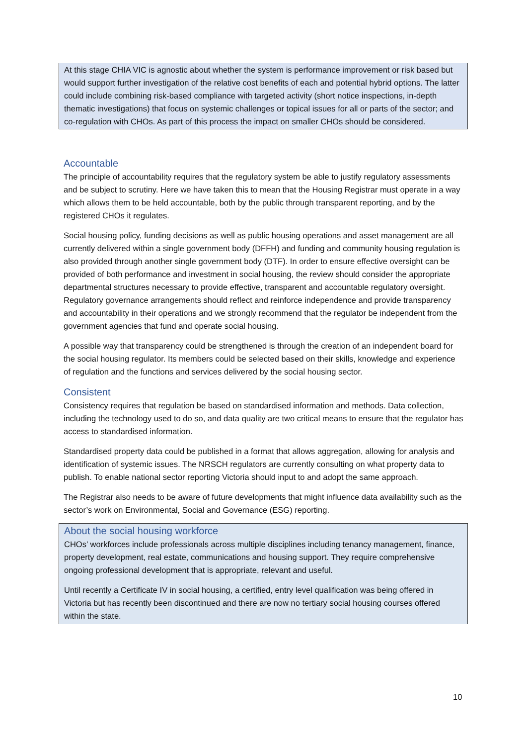At this stage CHIA VIC is agnostic about whether the system is performance improvement or risk based but would support further investigation of the relative cost benefits of each and potential hybrid options. The latter could include combining risk-based compliance with targeted activity (short notice inspections, in-depth thematic investigations) that focus on systemic challenges or topical issues for all or parts of the sector; and co-regulation with CHOs. As part of this process the impact on smaller CHOs should be considered.
Accountable
The principle of accountability requires that the regulatory system be able to justify regulatory assessments and be subject to scrutiny. Here we have taken this to mean that the Housing Registrar must operate in a way which allows them to be held accountable, both by the public through transparent reporting, and by the registered CHOs it regulates.
Social housing policy, funding decisions as well as public housing operations and asset management are all currently delivered within a single government body (DFFH) and funding and community housing regulation is also provided through another single government body (DTF). In order to ensure effective oversight can be provided of both performance and investment in social housing, the review should consider the appropriate departmental structures necessary to provide effective, transparent and accountable regulatory oversight. Regulatory governance arrangements should reflect and reinforce independence and provide transparency and accountability in their operations and we strongly recommend that the regulator be independent from the government agencies that fund and operate social housing.
A possible way that transparency could be strengthened is through the creation of an independent board for the social housing regulator. Its members could be selected based on their skills, knowledge and experience of regulation and the functions and services delivered by the social housing sector.
Consistent
Consistency requires that regulation be based on standardised information and methods. Data collection, including the technology used to do so, and data quality are two critical means to ensure that the regulator has access to standardised information.
Standardised property data could be published in a format that allows aggregation, allowing for analysis and identification of systemic issues. The NRSCH regulators are currently consulting on what property data to publish. To enable national sector reporting Victoria should input to and adopt the same approach.
The Registrar also needs to be aware of future developments that might influence data availability such as the sector’s work on Environmental, Social and Governance (ESG) reporting.
About the social housing workforce
CHOs’ workforces include professionals across multiple disciplines including tenancy management, finance, property development, real estate, communications and housing support. They require comprehensive ongoing professional development that is appropriate, relevant and useful.
Until recently a Certificate IV in social housing, a certified, entry level qualification was being offered in Victoria but has recently been discontinued and there are now no tertiary social housing courses offered within the state.
10